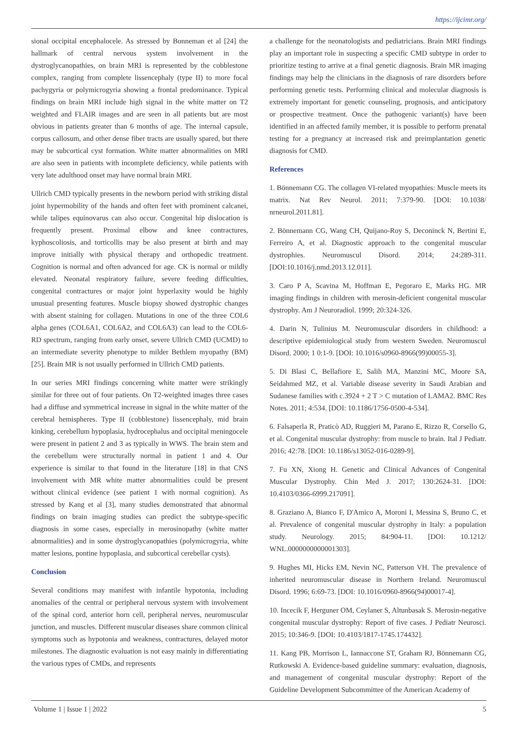https://ijcimr.org/
sional occipital encephalocele. As stressed by Bonneman et al [24] the hallmark of central nervous system involvement in the dystroglycanopathies, on brain MRI is represented by the cobblestone complex, ranging from complete lissencephaly (type II) to more focal pachygyria or polymicrogyria showing a frontal predominance. Typical findings on brain MRI include high signal in the white matter on T2 weighted and FLAIR images and are seen in all patients but are most obvious in patients greater than 6 months of age. The internal capsule, corpus callosum, and other dense fiber tracts are usually spared, but there may be subcortical cyst formation. White matter abnormalities on MRI are also seen in patients with incomplete deficiency, while patients with very late adulthood onset may have normal brain MRI.
Ullrich CMD typically presents in the newborn period with striking distal joint hypermobility of the hands and often feet with prominent calcanei, while talipes equinovarus can also occur. Congenital hip dislocation is frequently present. Proximal elbow and knee contractures, kyphoscoliosis, and torticollis may be also present at birth and may improve initially with physical therapy and orthopedic treatment. Cognition is normal and often advanced for age. CK is normal or mildly elevated. Neonatal respiratory failure, severe feeding difficulties, congenital contractures or major joint hyperlaxity would be highly unusual presenting features. Muscle biopsy showed dystrophic changes with absent staining for collagen. Mutations in one of the three COL6 alpha genes (COL6A1, COL6A2, and COL6A3) can lead to the COL6-RD spectrum, ranging from early onset, severe Ullrich CMD (UCMD) to an intermediate severity phenotype to milder Bethlem myopathy (BM) [25]. Brain MR is not usually performed in Ullrich CMD patients.
In our series MRI findings concerning white matter were strikingly similar for three out of four patients. On T2-weighted images three cases had a diffuse and symmetrical increase in signal in the white matter of the cerebral hemispheres. Type II (cobblestone) lissencephaly, mid brain kinking, cerebellum hypoplasia, hydrocephalus and occipital meningocele were present in patient 2 and 3 as typically in WWS. The brain stem and the cerebellum were structurally normal in patient 1 and 4. Our experience is similar to that found in the literature [18] in that CNS involvement with MR white matter abnormalities could be present without clinical evidence (see patient 1 with normal cognition). As stressed by Kang et al [3], many studies demonstrated that abnormal findings on brain imaging studies can predict the subtype-specific diagnosis in some cases, especially in merosinopathy (white matter abnormalities) and in some dystroglycanopathies (polymicrogyria, white matter lesions, pontine hypoplasia, and subcortical cerebellar cysts).
Conclusion
Several conditions may manifest with infantile hypotonia, including anomalies of the central or peripheral nervous system with involvement of the spinal cord, anterior horn cell, peripheral nerves, neuromuscular junction, and muscles. Different muscular diseases share common clinical symptoms such as hypotonia and weakness, contractures, delayed motor milestones. The diagnostic evaluation is not easy mainly in differentiating the various types of CMDs, and represents
a challenge for the neonatologists and pediatricians. Brain MRI findings play an important role in suspecting a specific CMD subtype in order to prioritize testing to arrive at a final genetic diagnosis. Brain MR imaging findings may help the clinicians in the diagnosis of rare disorders before performing genetic tests. Performing clinical and molecular diagnosis is extremely important for genetic counseling, prognosis, and anticipatory or prospective treatment. Once the pathogenic variant(s) have been identified in an affected family member, it is possible to perform prenatal testing for a pregnancy at increased risk and preimplantation genetic diagnosis for CMD.
References
1. Bönnemann CG. The collagen VI-related myopathies: Muscle meets its matrix. Nat Rev Neurol. 2011; 7:379-90. [DOI: 10.1038/ nrneurol.2011.81].
2. Bönnemann CG, Wang CH, Quijano-Roy S, Deconinck N, Bertini E, Ferreiro A, et al. Diagnostic approach to the congenital muscular dystrophies. Neuromuscul Disord. 2014; 24:289-311. [DOI:10.1016/j.nmd.2013.12.011].
3. Caro P A, Scavina M, Hoffman E, Pegoraro E, Marks HG. MR imaging findings in children with merosin-deficient congenital muscular dystrophy. Am J Neuroradiol. 1999; 20:324-326.
4. Darin N, Tulinius M. Neuromuscular disorders in childhood: a descriptive epidemiological study from western Sweden. Neuromuscul Disord. 2000; 1 0:1-9. [DOI: 10.1016/s0960-8966(99)00055-3].
5. Di Blasi C, Bellafiore E, Salih MA, Manzini MC, Moore SA, Seidahmed MZ, et al. Variable disease severity in Saudi Arabian and Sudanese families with c.3924 + 2 T > C mutation of LAMA2. BMC Res Notes. 2011; 4:534. [DOI: 10.1186/1756-0500-4-534].
6. Falsaperla R, Praticò AD, Ruggieri M, Parano E, Rizzo R, Corsello G, et al. Congenital muscular dystrophy: from muscle to brain. Ital J Pediatr. 2016; 42:78. [DOI: 10.1186/s13052-016-0289-9].
7. Fu XN, Xiong H. Genetic and Clinical Advances of Congenital Muscular Dystrophy. Chin Med J. 2017; 130:2624-31. [DOI: 10.4103/0366-6999.217091].
8. Graziano A, Bianco F, D'Amico A, Moroni I, Messina S, Bruno C, et al. Prevalence of congenital muscular dystrophy in Italy: a population study. Neurology. 2015; 84:904-11. [DOI: 10.1212/ WNL.0000000000001303].
9. Hughes MI, Hicks EM, Nevin NC, Patterson VH. The prevalence of inherited neuromuscular disease in Northern Ireland. Neuromuscul Disord. 1996; 6:69-73. [DOI: 10.1016/0960-8966(94)00017-4].
10. Incecik F, Herguner OM, Ceylaner S, Altunbasak S. Merosin-negative congenital muscular dystrophy: Report of five cases. J Pediatr Neurosci. 2015; 10:346-9. [DOI: 10.4103/1817-1745.174432].
11. Kang PB, Morrison L, Iannaccone ST, Graham RJ, Bönnemann CG, Rutkowski A. Evidence-based guideline summary: evaluation, diagnosis, and management of congenital muscular dystrophy: Report of the Guideline Development Subcommittee of the American Academy of
Volume 1 | Issue 1 | 2022 5